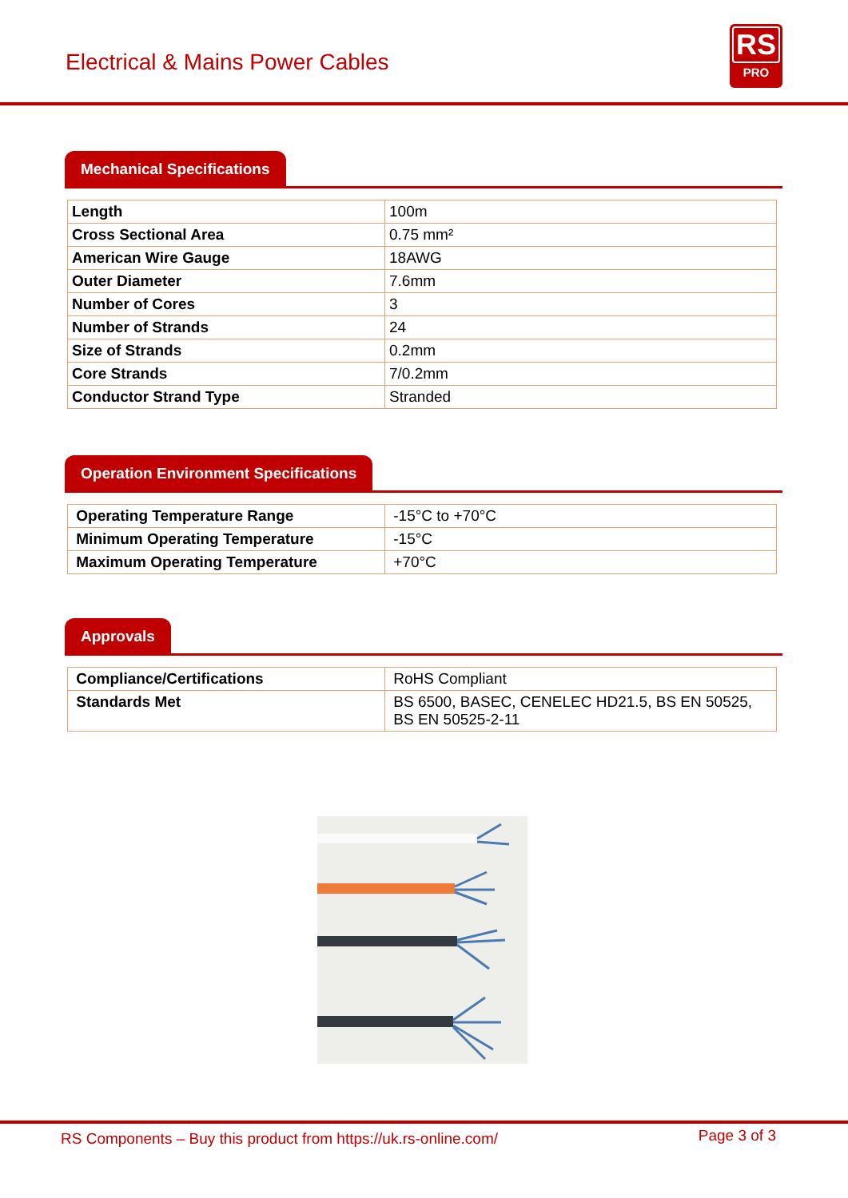Electrical & Mains Power Cables
RS
PRO
Mechanical Specifications
| Length | 100m |
| Cross Sectional Area | 0.75 mm² |
| American Wire Gauge | 18AWG |
| Outer Diameter | 7.6mm |
| Number of Cores | 3 |
| Number of Strands | 24 |
| Size of Strands | 0.2mm |
| Core Strands | 7/0.2mm |
| Conductor Strand Type | Stranded |
Operation Environment Specifications
| Operating Temperature Range | -15°C to +70°C |
| Minimum Operating Temperature | -15°C |
| Maximum Operating Temperature | +70°C |
Approvals
| Compliance/Certifications | RoHS Compliant |
| Standards Met | BS 6500, BASEC, CENELEC HD21.5, BS EN 50525, BS EN 50525-2-11 |
RS Components – Buy this product from https://uk.rs-online.com/ Page 3 of 3